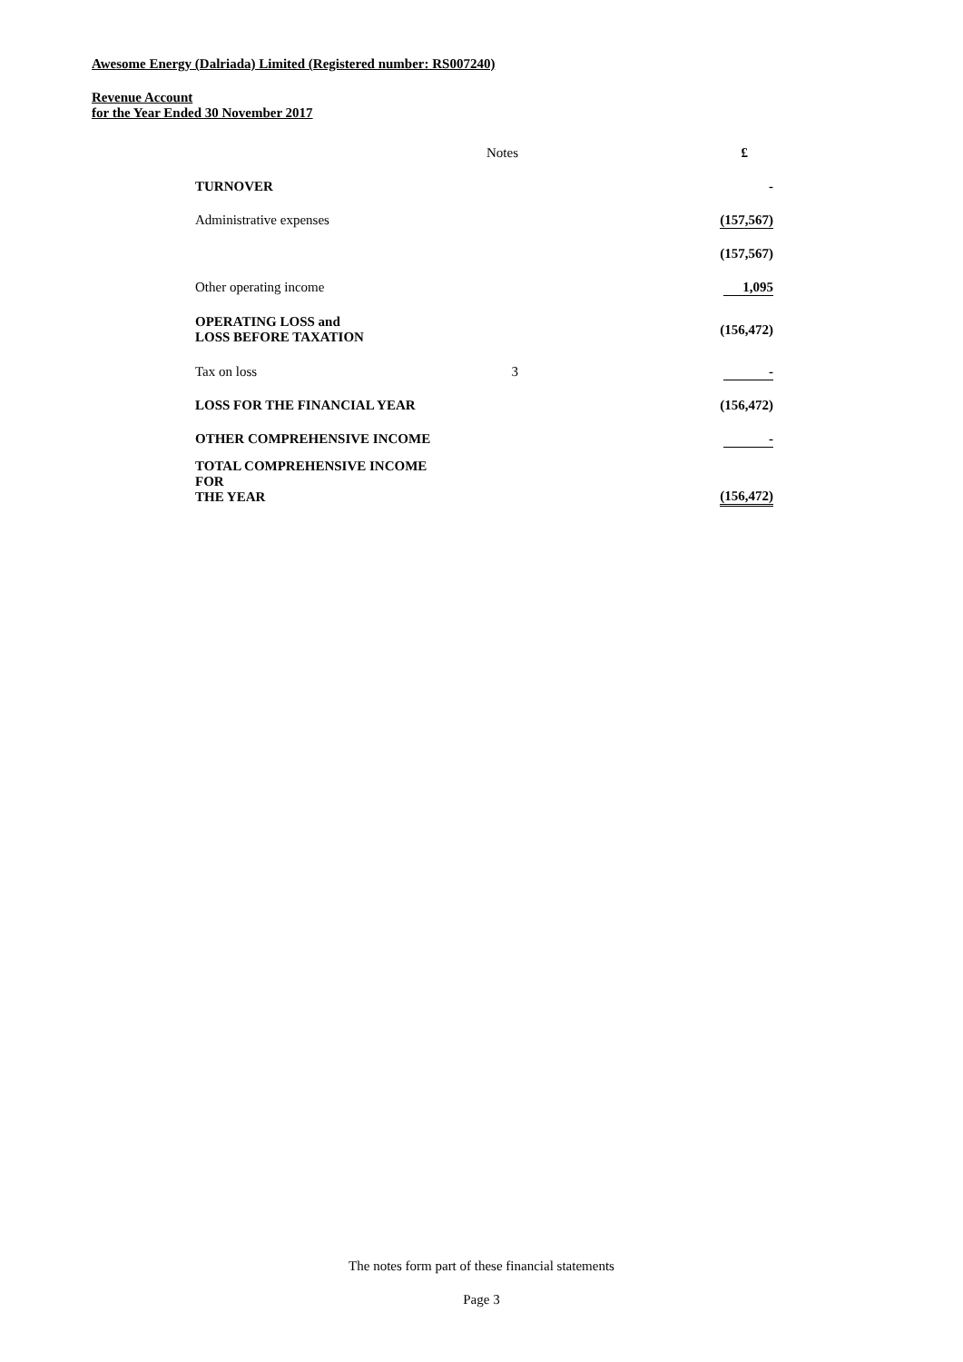Awesome Energy (Dalriada) Limited (Registered number: RS007240)
Revenue Account
for the Year Ended 30 November 2017
| | Notes | £ |
| TURNOVER | | - |
| Administrative expenses | | (157,567) |
| | | (157,567) |
| Other operating income | | 1,095 |
| OPERATING LOSS and LOSS BEFORE TAXATION | | (156,472) |
| Tax on loss | 3 | - |
| LOSS FOR THE FINANCIAL YEAR | | (156,472) |
| OTHER COMPREHENSIVE INCOME | | - |
| TOTAL COMPREHENSIVE INCOME FOR THE YEAR | | (156,472) |
The notes form part of these financial statements
Page 3